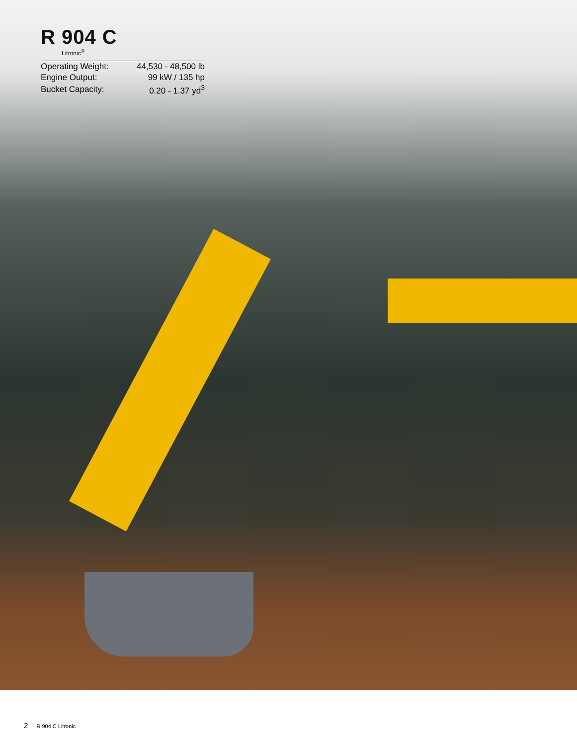R 904 C
Litronic<sup>®</sup>
| Operating Weight: | 44,530 - 48,500 lb |
| Engine Output: | 99 kW / 135 hp |
| Bucket Capacity: | 0.20 - 1.37 yd<sup>3</sup> |
2 R 904 C Litronic